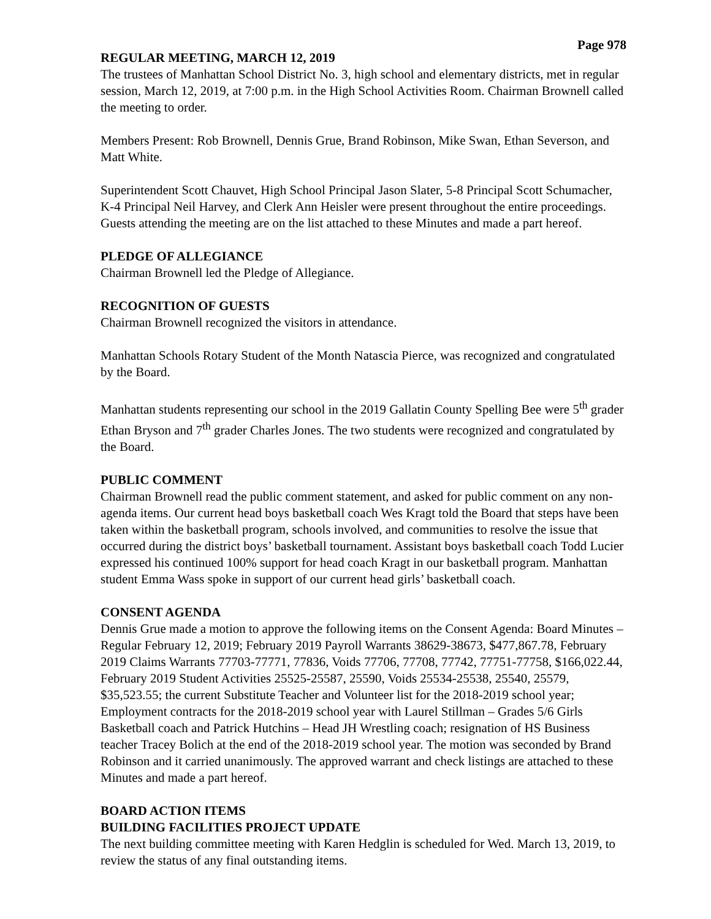Page 978
REGULAR MEETING, MARCH 12, 2019
The trustees of Manhattan School District No. 3, high school and elementary districts, met in regular session, March 12, 2019, at 7:00 p.m. in the High School Activities Room. Chairman Brownell called the meeting to order.
Members Present: Rob Brownell, Dennis Grue, Brand Robinson, Mike Swan, Ethan Severson, and Matt White.
Superintendent Scott Chauvet, High School Principal Jason Slater, 5-8 Principal Scott Schumacher, K-4 Principal Neil Harvey, and Clerk Ann Heisler were present throughout the entire proceedings. Guests attending the meeting are on the list attached to these Minutes and made a part hereof.
PLEDGE OF ALLEGIANCE
Chairman Brownell led the Pledge of Allegiance.
RECOGNITION OF GUESTS
Chairman Brownell recognized the visitors in attendance.
Manhattan Schools Rotary Student of the Month Natascia Pierce, was recognized and congratulated by the Board.
Manhattan students representing our school in the 2019 Gallatin County Spelling Bee were 5<sup>th</sup> grader Ethan Bryson and 7<sup>th</sup> grader Charles Jones. The two students were recognized and congratulated by the Board.
PUBLIC COMMENT
Chairman Brownell read the public comment statement, and asked for public comment on any non-agenda items. Our current head boys basketball coach Wes Kragt told the Board that steps have been taken within the basketball program, schools involved, and communities to resolve the issue that occurred during the district boys’ basketball tournament. Assistant boys basketball coach Todd Lucier expressed his continued 100% support for head coach Kragt in our basketball program. Manhattan student Emma Wass spoke in support of our current head girls’ basketball coach.
CONSENT AGENDA
Dennis Grue made a motion to approve the following items on the Consent Agenda: Board Minutes – Regular February 12, 2019; February 2019 Payroll Warrants 38629-38673, $477,867.78, February 2019 Claims Warrants 77703-77771, 77836, Voids 77706, 77708, 77742, 77751-77758, $166,022.44, February 2019 Student Activities 25525-25587, 25590, Voids 25534-25538, 25540, 25579, $35,523.55; the current Substitute Teacher and Volunteer list for the 2018-2019 school year; Employment contracts for the 2018-2019 school year with Laurel Stillman – Grades 5/6 Girls Basketball coach and Patrick Hutchins – Head JH Wrestling coach; resignation of HS Business teacher Tracey Bolich at the end of the 2018-2019 school year. The motion was seconded by Brand Robinson and it carried unanimously. The approved warrant and check listings are attached to these Minutes and made a part hereof.
BOARD ACTION ITEMS
BUILDING FACILITIES PROJECT UPDATE
The next building committee meeting with Karen Hedglin is scheduled for Wed. March 13, 2019, to review the status of any final outstanding items.